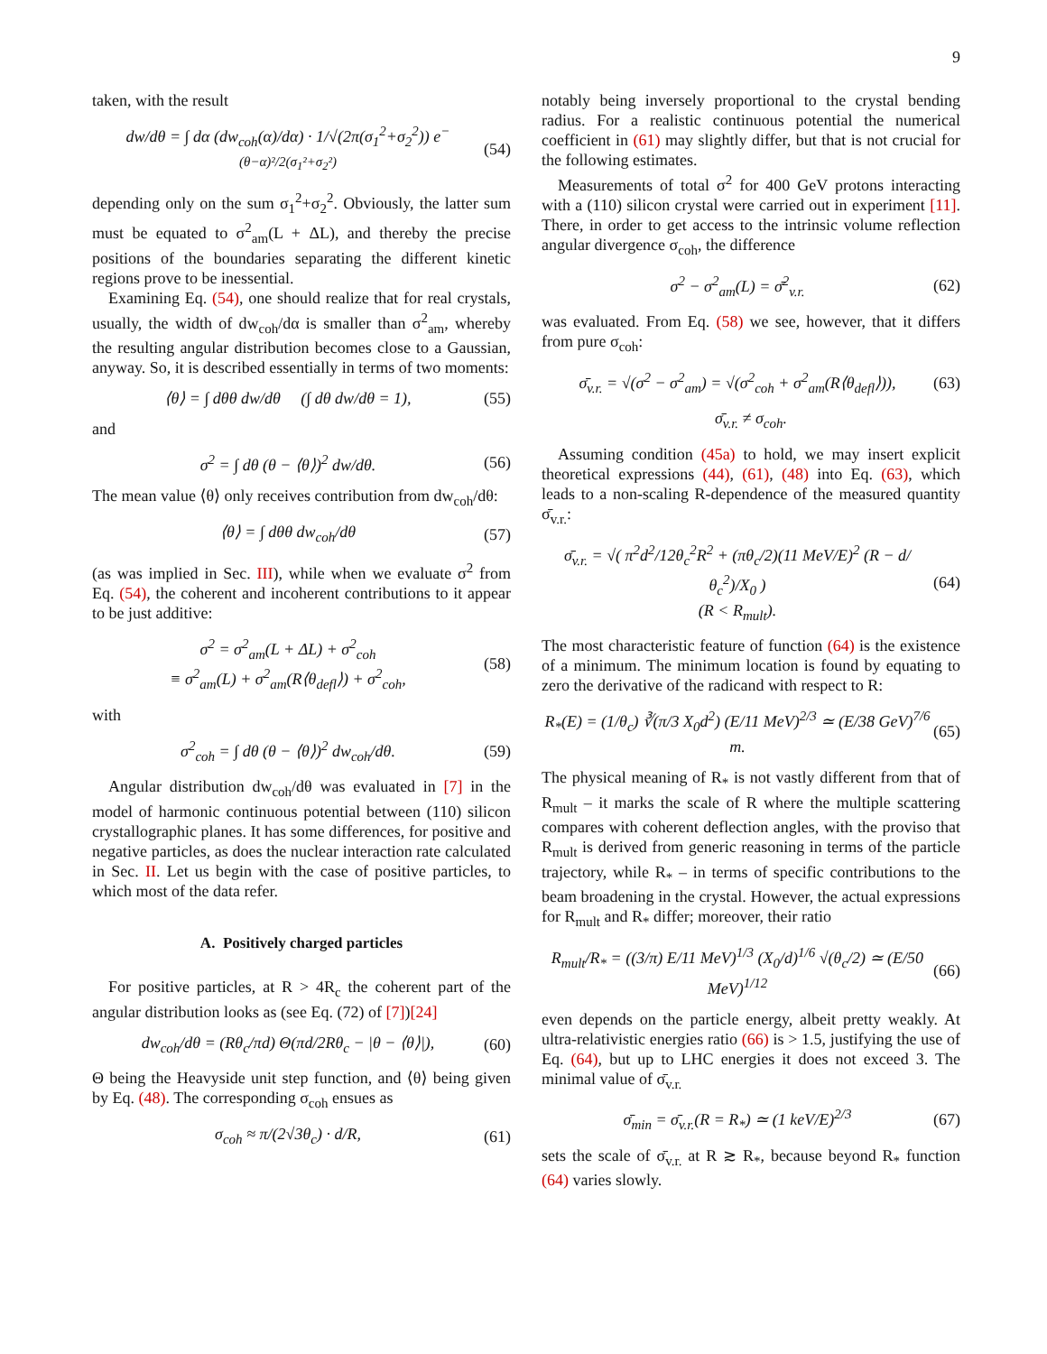9
taken, with the result
dw/dθ = ∫ dα (dw<sub>coh</sub>(α)/dα) · 1/√(2π(σ<sub>1</sub><sup>2</sup>+σ<sub>2</sub><sup>2</sup>)) e<sup>−(θ−α)²/2(σ<sub>1</sub>²+σ<sub>2</sub>²)</sup> (54)
depending only on the sum σ<sub>1</sub><sup>2</sup>+σ<sub>2</sub><sup>2</sup>. Obviously, the latter sum must be equated to σ<sup>2</sup><sub>am</sub>(L + ΔL), and thereby the precise positions of the boundaries separating the different kinetic regions prove to be inessential.
Examining Eq. (54), one should realize that for real crystals, usually, the width of dw<sub>coh</sub>/dα is smaller than σ<sup>2</sup><sub>am</sub>, whereby the resulting angular distribution becomes close to a Gaussian, anyway. So, it is described essentially in terms of two moments:
⟨θ⟩ = ∫ dθθ dw/dθ (∫ dθ dw/dθ = 1), (55)
and
σ<sup>2</sup> = ∫ dθ (θ − ⟨θ⟩)<sup>2</sup> dw/dθ. (56)
The mean value ⟨θ⟩ only receives contribution from dw<sub>coh</sub>/dθ:
⟨θ⟩ = ∫ dθθ dw<sub>coh</sub>/dθ (57)
(as was implied in Sec. III), while when we evaluate σ<sup>2</sup> from Eq. (54), the coherent and incoherent contributions to it appear to be just additive:
σ<sup>2</sup> = σ<sup>2</sup><sub>am</sub>(L + ΔL) + σ<sup>2</sup><sub>coh</sub>
≡ σ<sup>2</sup><sub>am</sub>(L) + σ<sup>2</sup><sub>am</sub>(R⟨θ<sub>defl</sub>⟩) + σ<sup>2</sup><sub>coh</sub>, (58)
with
σ<sup>2</sup><sub>coh</sub> = ∫ dθ (θ − ⟨θ⟩)<sup>2</sup> dw<sub>coh</sub>/dθ. (59)
Angular distribution dw<sub>coh</sub>/dθ was evaluated in [7] in the model of harmonic continuous potential between (110) silicon crystallographic planes. It has some differences, for positive and negative particles, as does the nuclear interaction rate calculated in Sec. II. Let us begin with the case of positive particles, to which most of the data refer.
A. Positively charged particles
For positive particles, at R > 4R<sub>c</sub> the coherent part of the angular distribution looks as (see Eq. (72) of [7])[24]
dw<sub>coh</sub>/dθ = (Rθ<sub>c</sub>/πd) Θ(πd/2Rθ<sub>c</sub> − |θ − ⟨θ⟩|), (60)
Θ being the Heavyside unit step function, and ⟨θ⟩ being given by Eq. (48). The corresponding σ<sub>coh</sub> ensues as
σ<sub>coh</sub> ≈ π/(2√3θ<sub>c</sub>) · d/R, (61)
notably being inversely proportional to the crystal bending radius. For a realistic continuous potential the numerical coefficient in (61) may slightly differ, but that is not crucial for the following estimates.
Measurements of total σ<sup>2</sup> for 400 GeV protons interacting with a (110) silicon crystal were carried out in experiment [11]. There, in order to get access to the intrinsic volume reflection angular divergence σ<sub>coh</sub>, the difference
σ<sup>2</sup> − σ<sup>2</sup><sub>am</sub>(L) = σ̄<sup>2</sup><sub>v.r.</sub> (62)
was evaluated. From Eq. (58) we see, however, that it differs from pure σ<sub>coh</sub>:
σ̄<sub>v.r.</sub> = √(σ<sup>2</sup> − σ<sup>2</sup><sub>am</sub>) = √(σ<sup>2</sup><sub>coh</sub> + σ<sup>2</sup><sub>am</sub>(R⟨θ<sub>defl</sub>⟩)), (63)
σ̄<sub>v.r.</sub> ≠ σ<sub>coh</sub>.
Assuming condition (45a) to hold, we may insert explicit theoretical expressions (44), (61), (48) into Eq. (63), which leads to a non-scaling R-dependence of the measured quantity σ̄<sub>v.r.</sub>:
σ̄<sub>v.r.</sub> = √( π<sup>2</sup>d<sup>2</sup>/12θ<sub>c</sub><sup>2</sup>R<sup>2</sup> + (πθ<sub>c</sub>/2)(11 MeV/E)<sup>2</sup> (R − d/θ<sub>c</sub><sup>2</sup>)/X<sub>0</sub> )
(R < R<sub>mult</sub>). (64)
The most characteristic feature of function (64) is the existence of a minimum. The minimum location is found by equating to zero the derivative of the radicand with respect to R:
R<sub>*</sub>(E) = (1/θ<sub>c</sub>) ∛(π/3 X<sub>0</sub>d<sup>2</sup>) (E/11 MeV)<sup>2/3</sup> ≃ (E/38 GeV)<sup>7/6</sup> m. (65)
The physical meaning of R<sub>*</sub> is not vastly different from that of R<sub>mult</sub> – it marks the scale of R where the multiple scattering compares with coherent deflection angles, with the proviso that R<sub>mult</sub> is derived from generic reasoning in terms of the particle trajectory, while R<sub>*</sub> – in terms of specific contributions to the beam broadening in the crystal. However, the actual expressions for R<sub>mult</sub> and R<sub>*</sub> differ; moreover, their ratio
R<sub>mult</sub>/R<sub>*</sub> = ((3/π) E/11 MeV)<sup>1/3</sup> (X<sub>0</sub>/d)<sup>1/6</sup> √(θ<sub>c</sub>/2) ≃ (E/50 MeV)<sup>1/12</sup> (66)
even depends on the particle energy, albeit pretty weakly. At ultra-relativistic energies ratio (66) is > 1.5, justifying the use of Eq. (64), but up to LHC energies it does not exceed 3. The minimal value of σ̄<sub>v.r.</sub>
σ̄<sub>min</sub> = σ̄<sub>v.r.</sub>(R = R<sub>*</sub>) ≃ (1 keV/E)<sup>2/3</sup> (67)
sets the scale of σ̄<sub>v.r.</sub> at R ≳ R<sub>*</sub>, because beyond R<sub>*</sub> function (64) varies slowly.